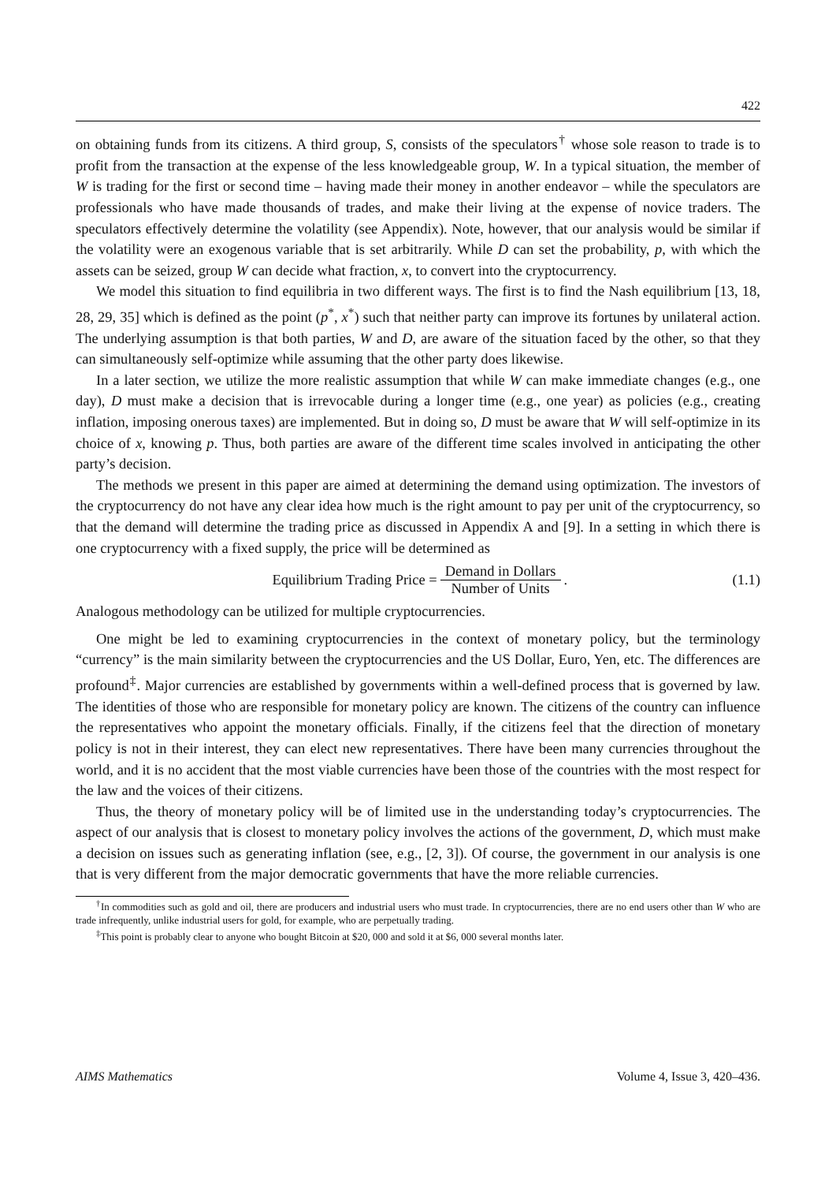422
on obtaining funds from its citizens. A third group, S, consists of the speculators<sup>†</sup> whose sole reason to trade is to profit from the transaction at the expense of the less knowledgeable group, W. In a typical situation, the member of W is trading for the first or second time – having made their money in another endeavor – while the speculators are professionals who have made thousands of trades, and make their living at the expense of novice traders. The speculators effectively determine the volatility (see Appendix). Note, however, that our analysis would be similar if the volatility were an exogenous variable that is set arbitrarily. While D can set the probability, p, with which the assets can be seized, group W can decide what fraction, x, to convert into the cryptocurrency.
We model this situation to find equilibria in two different ways. The first is to find the Nash equilibrium [13, 18, 28, 29, 35] which is defined as the point (p<sup>*</sup>, x<sup>*</sup>) such that neither party can improve its fortunes by unilateral action. The underlying assumption is that both parties, W and D, are aware of the situation faced by the other, so that they can simultaneously self-optimize while assuming that the other party does likewise.
In a later section, we utilize the more realistic assumption that while W can make immediate changes (e.g., one day), D must make a decision that is irrevocable during a longer time (e.g., one year) as policies (e.g., creating inflation, imposing onerous taxes) are implemented. But in doing so, D must be aware that W will self-optimize in its choice of x, knowing p. Thus, both parties are aware of the different time scales involved in anticipating the other party’s decision.
The methods we present in this paper are aimed at determining the demand using optimization. The investors of the cryptocurrency do not have any clear idea how much is the right amount to pay per unit of the cryptocurrency, so that the demand will determine the trading price as discussed in Appendix A and [9]. In a setting in which there is one cryptocurrency with a fixed supply, the price will be determined as
Equilibrium Trading Price = Demand in Dollars Number of Units.
(1.1)
Analogous methodology can be utilized for multiple cryptocurrencies.
One might be led to examining cryptocurrencies in the context of monetary policy, but the terminology “currency” is the main similarity between the cryptocurrencies and the US Dollar, Euro, Yen, etc. The differences are profound<sup>‡</sup>. Major currencies are established by governments within a well-defined process that is governed by law. The identities of those who are responsible for monetary policy are known. The citizens of the country can influence the representatives who appoint the monetary officials. Finally, if the citizens feel that the direction of monetary policy is not in their interest, they can elect new representatives. There have been many currencies throughout the world, and it is no accident that the most viable currencies have been those of the countries with the most respect for the law and the voices of their citizens.
Thus, the theory of monetary policy will be of limited use in the understanding today’s cryptocurrencies. The aspect of our analysis that is closest to monetary policy involves the actions of the government, D, which must make a decision on issues such as generating inflation (see, e.g., [2, 3]). Of course, the government in our analysis is one that is very different from the major democratic governments that have the more reliable currencies.
<sup>†</sup> In commodities such as gold and oil, there are producers and industrial users who must trade. In cryptocurrencies, there are no end users other than W who are trade infrequently, unlike industrial users for gold, for example, who are perpetually trading.
<sup>‡</sup> This point is probably clear to anyone who bought Bitcoin at $20, 000 and sold it at $6, 000 several months later.
AIMS Mathematics Volume 4, Issue 3, 420–436.